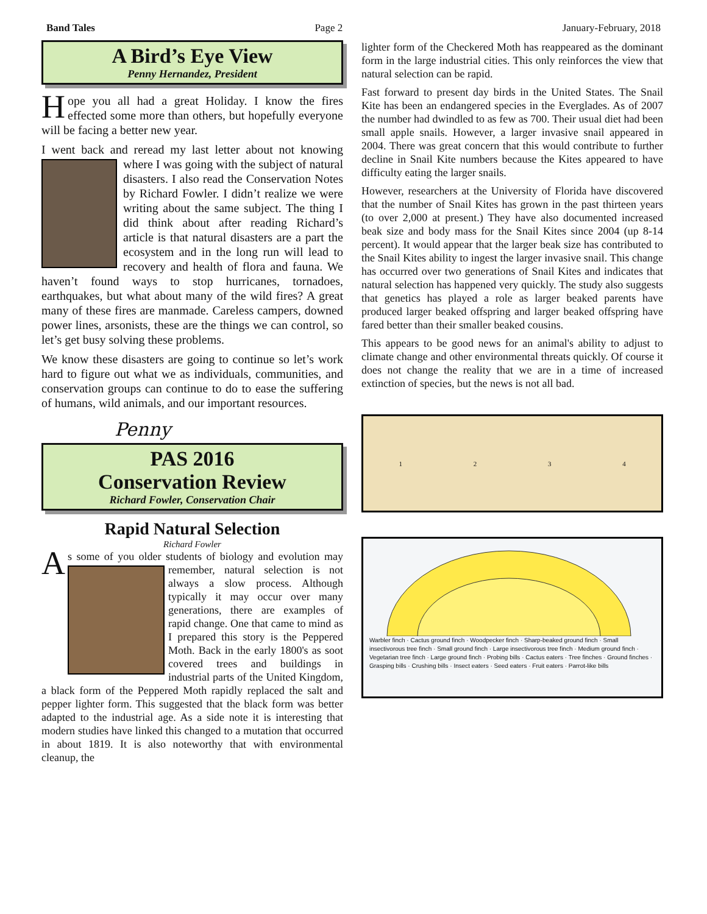Band Tales Page 2 January-February, 2018
A Bird’s Eye View
Penny Hernandez, President
Hope you all had a great Holiday. I know the fires effected some more than others, but hopefully everyone will be facing a better new year.
I went back and reread my last letter about not knowing where I was going with the subject of natural disasters. I also read the Conservation Notes by Richard Fowler. I didn’t realize we were writing about the same subject. The thing I did think about after reading Richard’s article is that natural disasters are a part the ecosystem and in the long run will lead to recovery and health of flora and fauna. We haven’t found ways to stop hurricanes, tornadoes, earthquakes, but what about many of the wild fires? A great many of these fires are manmade. Careless campers, downed power lines, arsonists, these are the things we can control, so let’s get busy solving these problems.
We know these disasters are going to continue so let’s work hard to figure out what we as individuals, communities, and conservation groups can continue to do to ease the suffering of humans, wild animals, and our important resources.
Penny
PAS 2016
Conservation Review
Richard Fowler, Conservation Chair
Rapid Natural Selection
Richard Fowler
As some of you older students of biology and evolution may remember, natural selection is not always a slow process. Although typically it may occur over many generations, there are examples of rapid change. One that came to mind as I prepared this story is the Peppered Moth. Back in the early 1800's as soot covered trees and buildings in industrial parts of the United Kingdom, a black form of the Peppered Moth rapidly replaced the salt and pepper lighter form. This suggested that the black form was better adapted to the industrial age. As a side note it is interesting that modern studies have linked this changed to a mutation that occurred in about 1819. It is also noteworthy that with environmental cleanup, the
lighter form of the Checkered Moth has reappeared as the dominant form in the large industrial cities. This only reinforces the view that natural selection can be rapid.
Fast forward to present day birds in the United States. The Snail Kite has been an endangered species in the Everglades. As of 2007 the number had dwindled to as few as 700. Their usual diet had been small apple snails. However, a larger invasive snail appeared in 2004. There was great concern that this would contribute to further decline in Snail Kite numbers because the Kites appeared to have difficulty eating the larger snails.
However, researchers at the University of Florida have discovered that the number of Snail Kites has grown in the past thirteen years (to over 2,000 at present.) They have also documented increased beak size and body mass for the Snail Kites since 2004 (up 8-14 percent). It would appear that the larger beak size has contributed to the Snail Kites ability to ingest the larger invasive snail. This change has occurred over two generations of Snail Kites and indicates that natural selection has happened very quickly. The study also suggests that genetics has played a role as larger beaked parents have produced larger beaked offspring and larger beaked offspring have fared better than their smaller beaked cousins.
This appears to be good news for an animal's ability to adjust to climate change and other environmental threats quickly. Of course it does not change the reality that we are in a time of increased extinction of species, but the news is not all bad.
1234
Warbler finch · Cactus ground finch · Woodpecker finch · Sharp-beaked ground finch · Small insectivorous tree finch · Small ground finch · Large insectivorous tree finch · Medium ground finch · Vegetarian tree finch · Large ground finch · Probing bills · Cactus eaters · Tree finches · Ground finches · Grasping bills · Crushing bills · Insect eaters · Seed eaters · Fruit eaters · Parrot-like bills